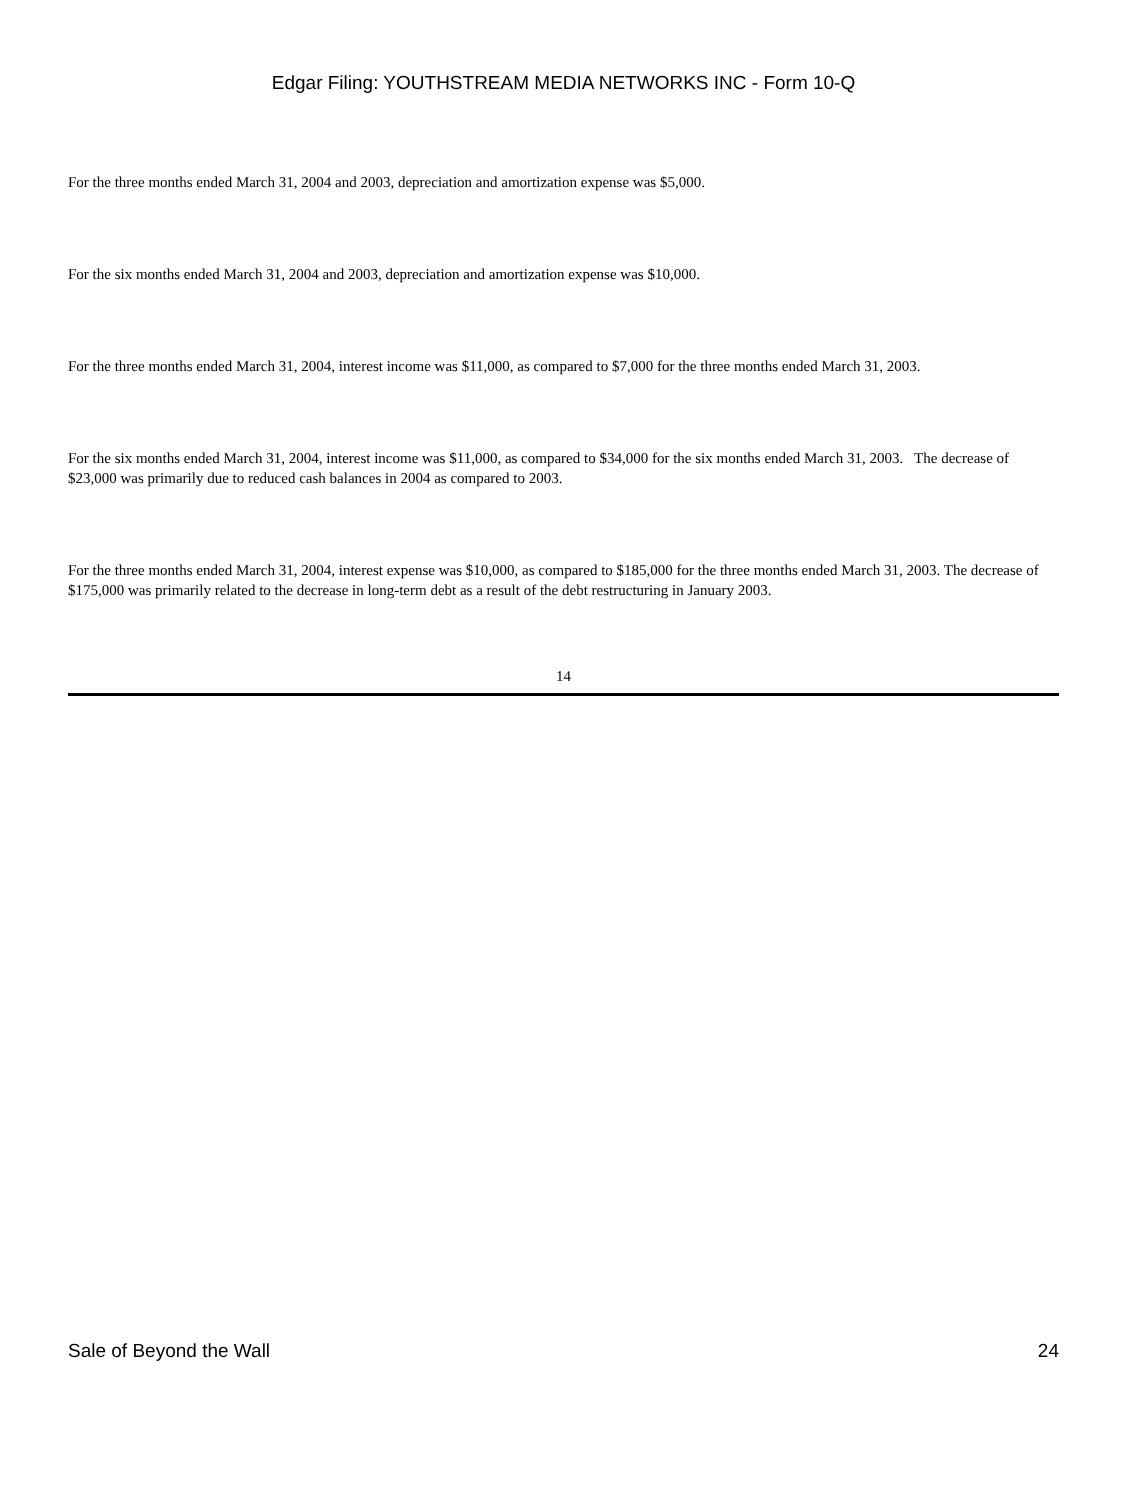Edgar Filing: YOUTHSTREAM MEDIA NETWORKS INC - Form 10-Q
For the three months ended March 31, 2004 and 2003, depreciation and amortization expense was $5,000.
For the six months ended March 31, 2004 and 2003, depreciation and amortization expense was $10,000.
For the three months ended March 31, 2004, interest income was $11,000, as compared to $7,000 for the three months ended March 31, 2003.
For the six months ended March 31, 2004, interest income was $11,000, as compared to $34,000 for the six months ended March 31, 2003. The decrease of $23,000 was primarily due to reduced cash balances in 2004 as compared to 2003.
For the three months ended March 31, 2004, interest expense was $10,000, as compared to $185,000 for the three months ended March 31, 2003. The decrease of $175,000 was primarily related to the decrease in long-term debt as a result of the debt restructuring in January 2003.
14
Sale of Beyond the Wall 24